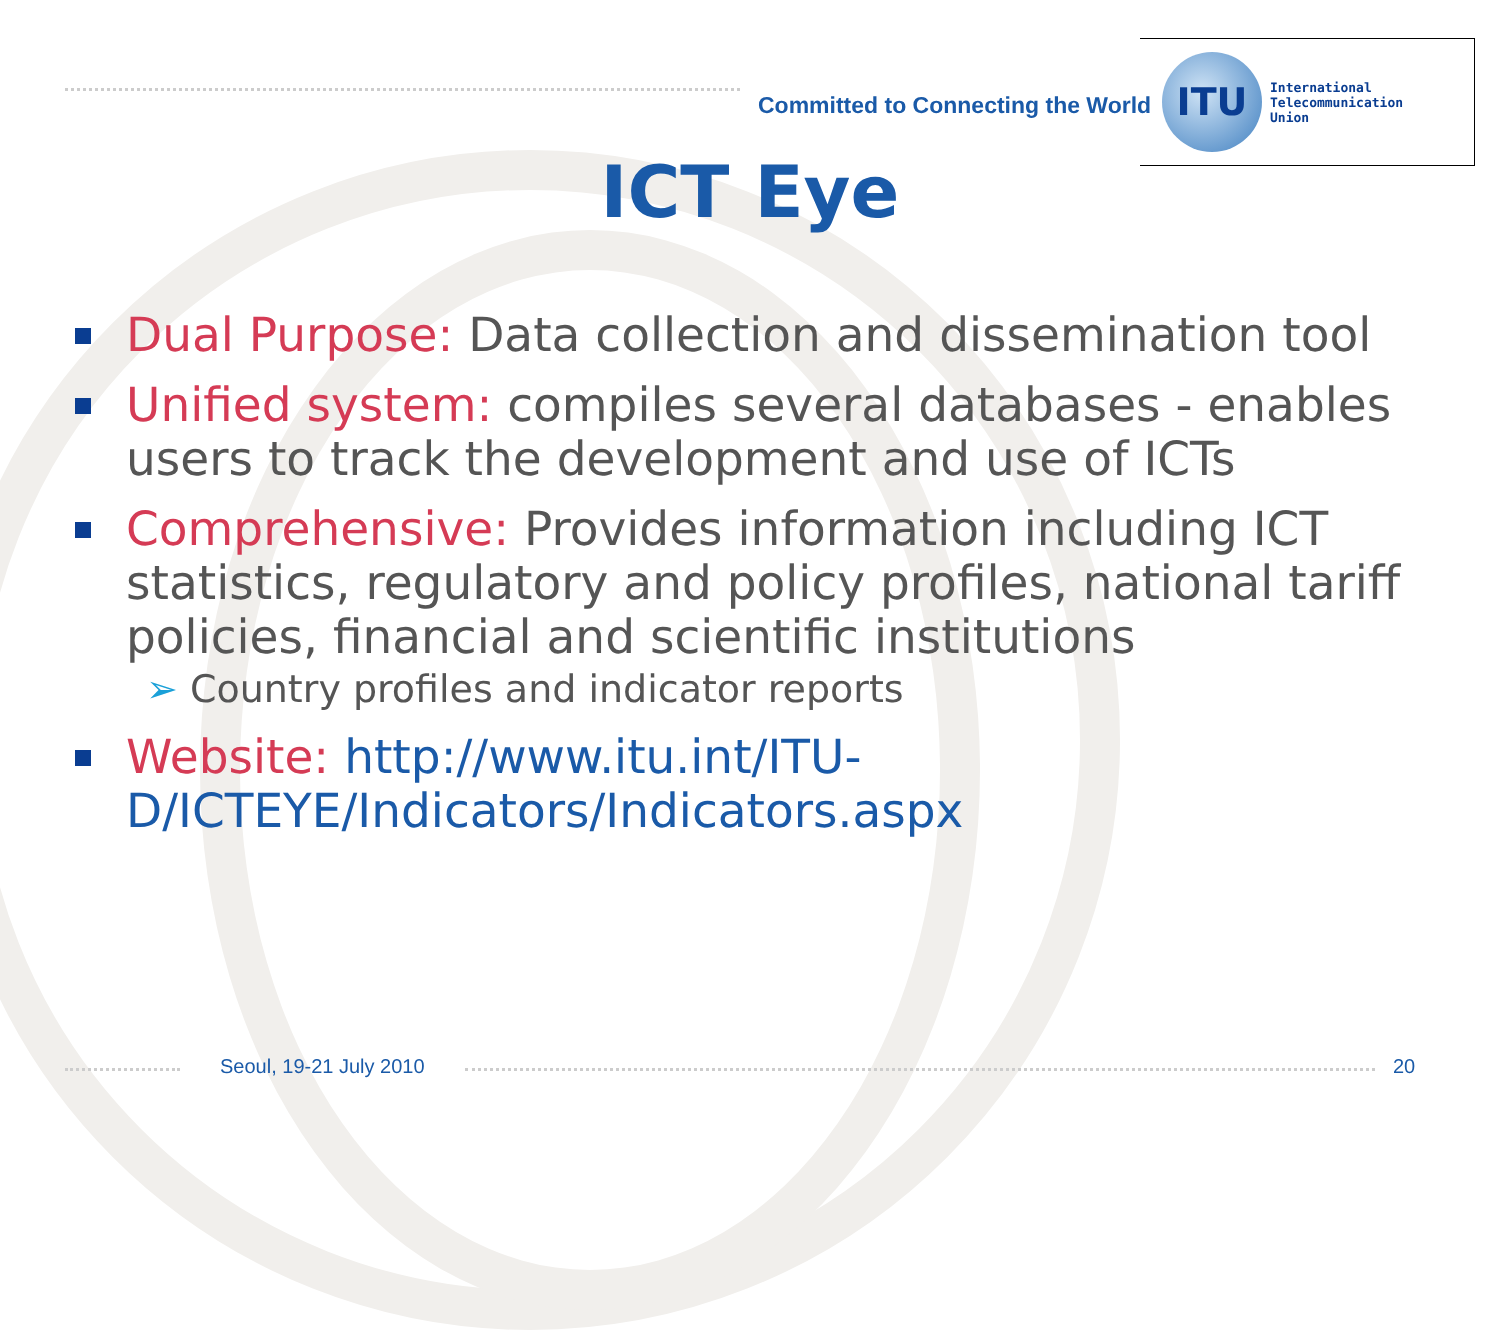Committed to Connecting the World
ITU
International
Telecommunication
Union
ICT Eye
Dual Purpose: Data collection and dissemination tool
Unified system: compiles several databases - enables users to track the development and use of ICTs
Comprehensive: Provides information including ICT statistics, regulatory and policy profiles, national tariff policies, financial and scientific institutions
➢ Country profiles and indicator reports
Website: http://www.itu.int/ITU-D/ICTEYE/Indicators/Indicators.aspx
Seoul, 19-21 July 2010 20